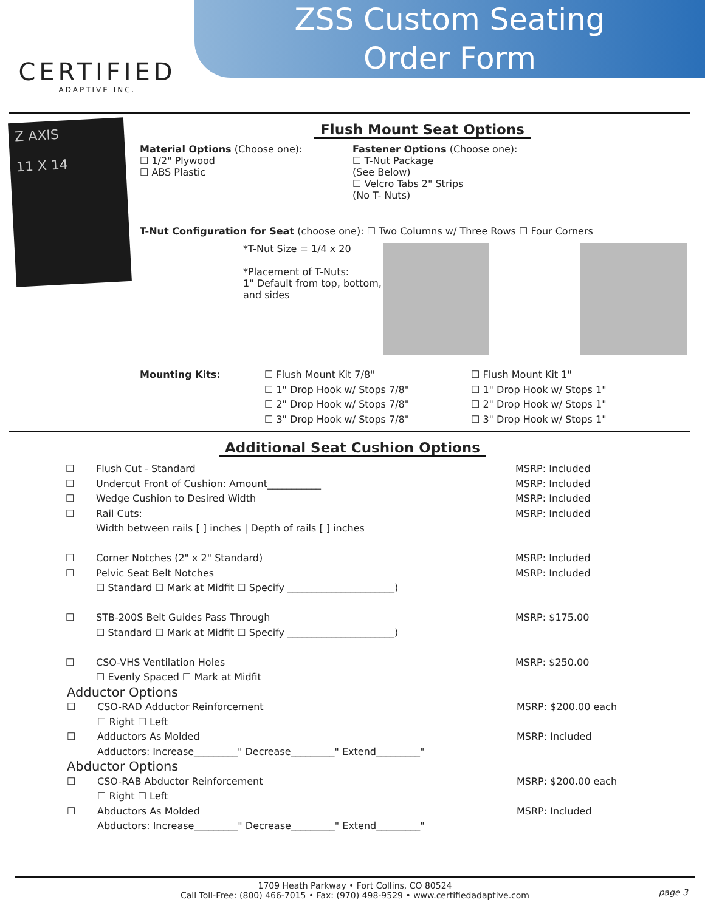CERTIFIED
ADAPTIVE INC.
ZSS Custom Seating
Order Form
Z AXIS
11 X 14
Flush Mount Seat Options
Material Options (Choose one):
☐ 1/2" Plywood
☐ ABS Plastic
Fastener Options (Choose one):
☐ T-Nut Package
(See Below)
☐ Velcro Tabs 2" Strips
(No T- Nuts)
T-Nut Configuration for Seat (choose one): ☐ Two Columns w/ Three Rows ☐ Four Corners
*T-Nut Size = 1/4 x 20
*Placement of T-Nuts:
1" Default from top, bottom, and sides
Mounting Kits: ☐ Flush Mount Kit 7/8"
☐ 1" Drop Hook w/ Stops 7/8"
☐ 2" Drop Hook w/ Stops 7/8"
☐ 3" Drop Hook w/ Stops 7/8"
☐ Flush Mount Kit 1"
☐ 1" Drop Hook w/ Stops 1"
☐ 2" Drop Hook w/ Stops 1"
☐ 3" Drop Hook w/ Stops 1"
Additional Seat Cushion Options
☐
☐
☐
☐
Flush Cut - Standard
Undercut Front of Cushion: Amount___________
Wedge Cushion to Desired Width
Rail Cuts:
Width between rails [ ] inches | Depth of rails [ ] inches
MSRP: Included
MSRP: Included
MSRP: Included
MSRP: Included
☐
☐
Corner Notches (2" x 2" Standard)
Pelvic Seat Belt Notches
☐ Standard ☐ Mark at Midfit ☐ Specify ______________________)
MSRP: Included
MSRP: Included
☐
STB-200S Belt Guides Pass Through
☐ Standard ☐ Mark at Midfit ☐ Specify ______________________)
MSRP: $175.00
☐
CSO-VHS Ventilation Holes
☐ Evenly Spaced ☐ Mark at Midfit
MSRP: $250.00
Adductor Options
☐
☐
CSO-RAD Adductor Reinforcement
☐ Right ☐ Left
Adductors As Molded
Adductors: Increase_________" Decrease_________" Extend_________"
MSRP: $200.00 each
MSRP: Included
Abductor Options
☐
☐
CSO-RAB Abductor Reinforcement
☐ Right ☐ Left
Abductors As Molded
Abductors: Increase_________" Decrease_________" Extend_________"
MSRP: $200.00 each
MSRP: Included
1709 Heath Parkway • Fort Collins, CO 80524
Call Toll-Free: (800) 466-7015 • Fax: (970) 498-9529 • www.certifiedadaptive.com
page 3